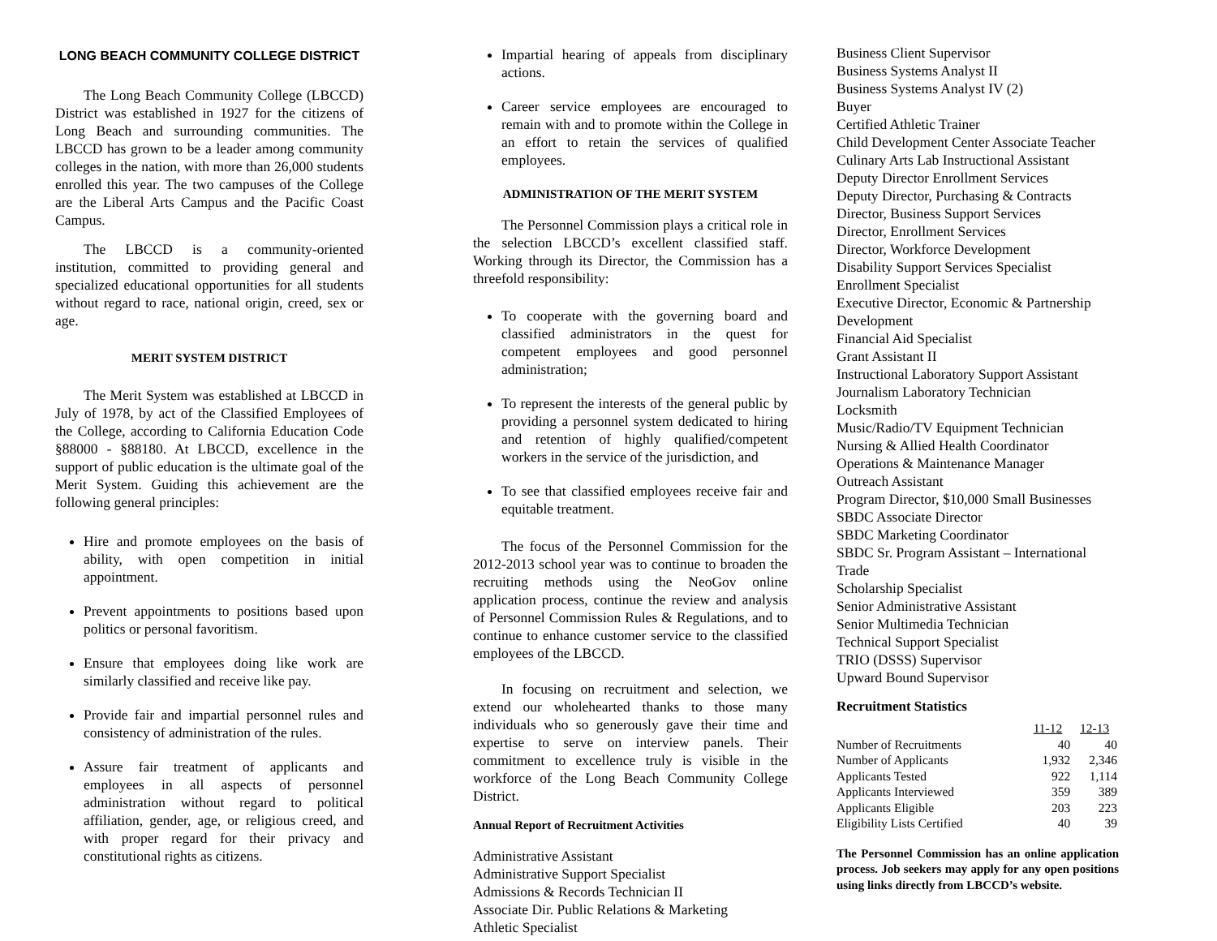LONG BEACH COMMUNITY COLLEGE DISTRICT
The Long Beach Community College (LBCCD) District was established in 1927 for the citizens of Long Beach and surrounding communities. The LBCCD has grown to be a leader among community colleges in the nation, with more than 26,000 students enrolled this year. The two campuses of the College are the Liberal Arts Campus and the Pacific Coast Campus.
The LBCCD is a community-oriented institution, committed to providing general and specialized educational opportunities for all students without regard to race, national origin, creed, sex or age.
MERIT SYSTEM DISTRICT
The Merit System was established at LBCCD in July of 1978, by act of the Classified Employees of the College, according to California Education Code §88000 - §88180. At LBCCD, excellence in the support of public education is the ultimate goal of the Merit System. Guiding this achievement are the following general principles:
Hire and promote employees on the basis of ability, with open competition in initial appointment.
Prevent appointments to positions based upon politics or personal favoritism.
Ensure that employees doing like work are similarly classified and receive like pay.
Provide fair and impartial personnel rules and consistency of administration of the rules.
Assure fair treatment of applicants and employees in all aspects of personnel administration without regard to political affiliation, gender, age, or religious creed, and with proper regard for their privacy and constitutional rights as citizens.
Impartial hearing of appeals from disciplinary actions.
Career service employees are encouraged to remain with and to promote within the College in an effort to retain the services of qualified employees.
ADMINISTRATION OF THE MERIT SYSTEM
The Personnel Commission plays a critical role in the selection LBCCD’s excellent classified staff. Working through its Director, the Commission has a threefold responsibility:
To cooperate with the governing board and classified administrators in the quest for competent employees and good personnel administration;
To represent the interests of the general public by providing a personnel system dedicated to hiring and retention of highly qualified/competent workers in the service of the jurisdiction, and
To see that classified employees receive fair and equitable treatment.
The focus of the Personnel Commission for the 2012-2013 school year was to continue to broaden the recruiting methods using the NeoGov online application process, continue the review and analysis of Personnel Commission Rules & Regulations, and to continue to enhance customer service to the classified employees of the LBCCD.
In focusing on recruitment and selection, we extend our wholehearted thanks to those many individuals who so generously gave their time and expertise to serve on interview panels. Their commitment to excellence truly is visible in the workforce of the Long Beach Community College District.
Annual Report of Recruitment Activities
Administrative Assistant
Administrative Support Specialist
Admissions & Records Technician II
Associate Dir. Public Relations & Marketing
Athletic Specialist
Business Client Supervisor
Business Systems Analyst II
Business Systems Analyst IV (2)
Buyer
Certified Athletic Trainer
Child Development Center Associate Teacher
Culinary Arts Lab Instructional Assistant
Deputy Director Enrollment Services
Deputy Director, Purchasing & Contracts
Director, Business Support Services
Director, Enrollment Services
Director, Workforce Development
Disability Support Services Specialist
Enrollment Specialist
Executive Director, Economic & Partnership Development
Financial Aid Specialist
Grant Assistant II
Instructional Laboratory Support Assistant
Journalism Laboratory Technician
Locksmith
Music/Radio/TV Equipment Technician
Nursing & Allied Health Coordinator
Operations & Maintenance Manager
Outreach Assistant
Program Director, $10,000 Small Businesses
SBDC Associate Director
SBDC Marketing Coordinator
SBDC Sr. Program Assistant – International Trade
Scholarship Specialist
Senior Administrative Assistant
Senior Multimedia Technician
Technical Support Specialist
TRIO (DSSS) Supervisor
Upward Bound Supervisor
Recruitment Statistics
| | 11-12 | 12-13 |
| --- | --- | --- |
| Number of Recruitments | 40 | 40 |
| Number of Applicants | 1,932 | 2,346 |
| Applicants Tested | 922 | 1,114 |
| Applicants Interviewed | 359 | 389 |
| Applicants Eligible | 203 | 223 |
| Eligibility Lists Certified | 40 | 39 |
The Personnel Commission has an online application process. Job seekers may apply for any open positions using links directly from LBCCD’s website.